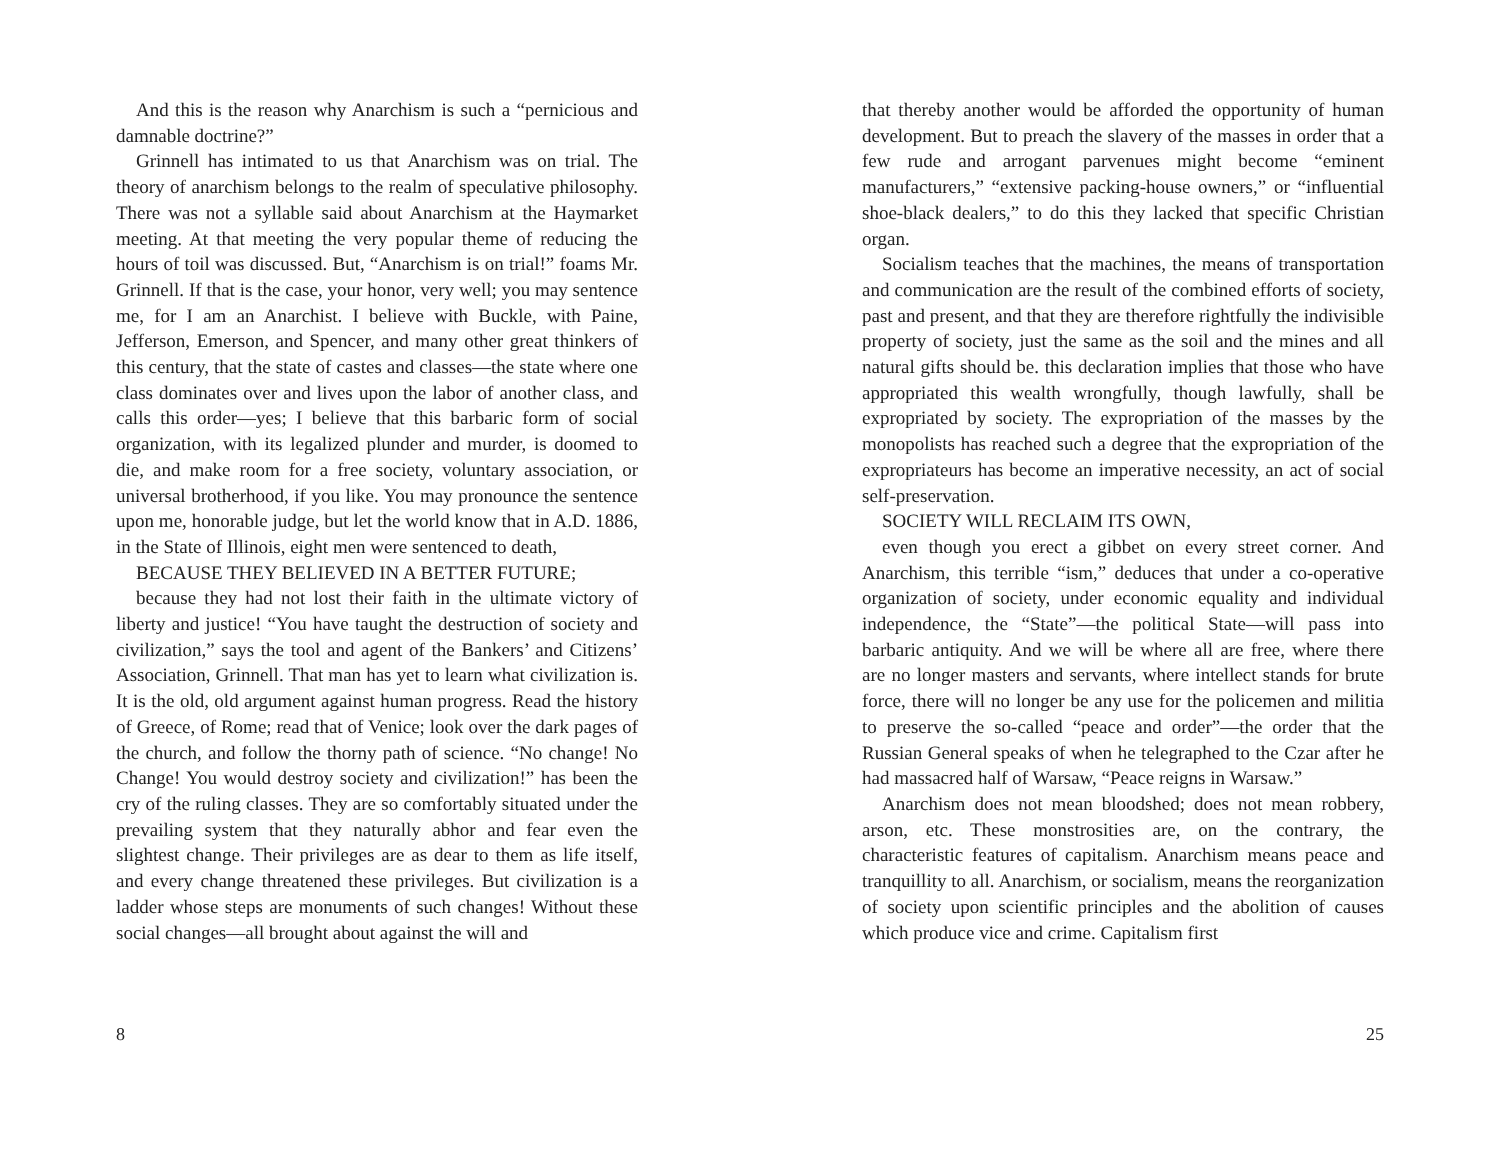And this is the reason why Anarchism is such a “pernicious and damnable doctrine?”
Grinnell has intimated to us that Anarchism was on trial. The theory of anarchism belongs to the realm of speculative philosophy. There was not a syllable said about Anarchism at the Haymarket meeting. At that meeting the very popular theme of reducing the hours of toil was discussed. But, “Anarchism is on trial!” foams Mr. Grinnell. If that is the case, your honor, very well; you may sentence me, for I am an Anarchist. I believe with Buckle, with Paine, Jefferson, Emerson, and Spencer, and many other great thinkers of this century, that the state of castes and classes—the state where one class dominates over and lives upon the labor of another class, and calls this order—yes; I believe that this barbaric form of social organization, with its legalized plunder and murder, is doomed to die, and make room for a free society, voluntary association, or universal brotherhood, if you like. You may pronounce the sentence upon me, honorable judge, but let the world know that in A.D. 1886, in the State of Illinois, eight men were sentenced to death,
BECAUSE THEY BELIEVED IN A BETTER FUTURE;
because they had not lost their faith in the ultimate victory of liberty and justice! “You have taught the destruction of society and civilization,” says the tool and agent of the Bankers’ and Citizens’ Association, Grinnell. That man has yet to learn what civilization is. It is the old, old argument against human progress. Read the history of Greece, of Rome; read that of Venice; look over the dark pages of the church, and follow the thorny path of science. “No change! No Change! You would destroy society and civilization!” has been the cry of the ruling classes. They are so comfortably situated under the prevailing system that they naturally abhor and fear even the slightest change. Their privileges are as dear to them as life itself, and every change threatened these privileges. But civilization is a ladder whose steps are monuments of such changes! Without these social changes—all brought about against the will and
8
that thereby another would be afforded the opportunity of human development. But to preach the slavery of the masses in order that a few rude and arrogant parvenues might become “eminent manufacturers,” “extensive packing-house owners,” or “influential shoe-black dealers,” to do this they lacked that specific Christian organ.
Socialism teaches that the machines, the means of transportation and communication are the result of the combined efforts of society, past and present, and that they are therefore rightfully the indivisible property of society, just the same as the soil and the mines and all natural gifts should be. this declaration implies that those who have appropriated this wealth wrongfully, though lawfully, shall be expropriated by society. The expropriation of the masses by the monopolists has reached such a degree that the expropriation of the expropriateurs has become an imperative necessity, an act of social self-preservation.
SOCIETY WILL RECLAIM ITS OWN,
even though you erect a gibbet on every street corner. And Anarchism, this terrible “ism,” deduces that under a co-operative organization of society, under economic equality and individual independence, the “State”—the political State—will pass into barbaric antiquity. And we will be where all are free, where there are no longer masters and servants, where intellect stands for brute force, there will no longer be any use for the policemen and militia to preserve the so-called “peace and order”—the order that the Russian General speaks of when he telegraphed to the Czar after he had massacred half of Warsaw, “Peace reigns in Warsaw.”
Anarchism does not mean bloodshed; does not mean robbery, arson, etc. These monstrosities are, on the contrary, the characteristic features of capitalism. Anarchism means peace and tranquillity to all. Anarchism, or socialism, means the reorganization of society upon scientific principles and the abolition of causes which produce vice and crime. Capitalism first
25